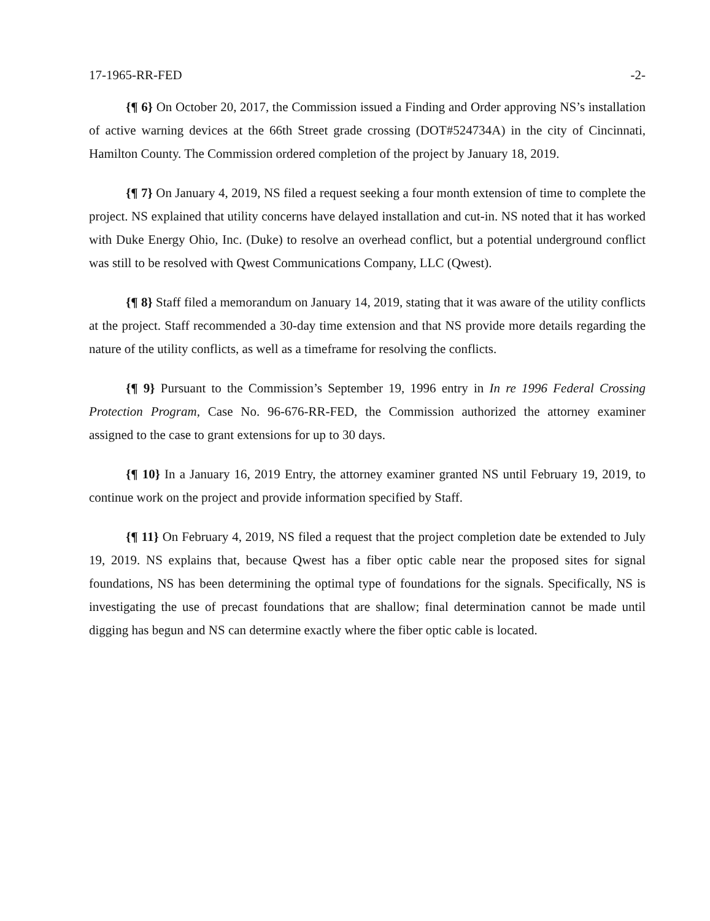17-1965-RR-FED -2-
{¶ 6} On October 20, 2017, the Commission issued a Finding and Order approving NS’s installation of active warning devices at the 66th Street grade crossing (DOT#524734A) in the city of Cincinnati, Hamilton County. The Commission ordered completion of the project by January 18, 2019.
{¶ 7} On January 4, 2019, NS filed a request seeking a four month extension of time to complete the project. NS explained that utility concerns have delayed installation and cut-in. NS noted that it has worked with Duke Energy Ohio, Inc. (Duke) to resolve an overhead conflict, but a potential underground conflict was still to be resolved with Qwest Communications Company, LLC (Qwest).
{¶ 8} Staff filed a memorandum on January 14, 2019, stating that it was aware of the utility conflicts at the project. Staff recommended a 30-day time extension and that NS provide more details regarding the nature of the utility conflicts, as well as a timeframe for resolving the conflicts.
{¶ 9} Pursuant to the Commission’s September 19, 1996 entry in In re 1996 Federal Crossing Protection Program, Case No. 96-676-RR-FED, the Commission authorized the attorney examiner assigned to the case to grant extensions for up to 30 days.
{¶ 10} In a January 16, 2019 Entry, the attorney examiner granted NS until February 19, 2019, to continue work on the project and provide information specified by Staff.
{¶ 11} On February 4, 2019, NS filed a request that the project completion date be extended to July 19, 2019. NS explains that, because Qwest has a fiber optic cable near the proposed sites for signal foundations, NS has been determining the optimal type of foundations for the signals. Specifically, NS is investigating the use of precast foundations that are shallow; final determination cannot be made until digging has begun and NS can determine exactly where the fiber optic cable is located.